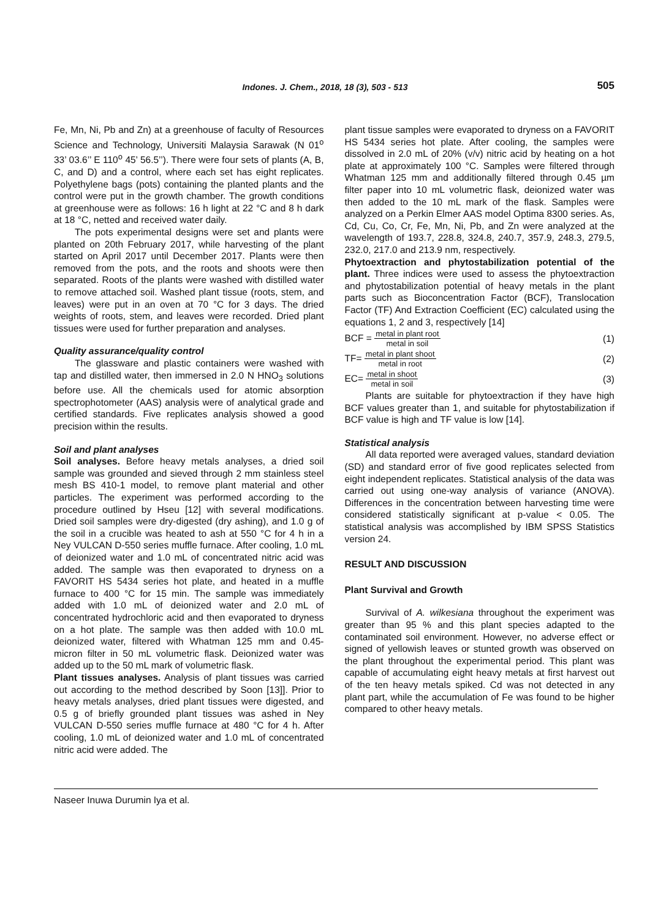Indones. J. Chem., 2018, 18 (3), 503 - 513
505
Fe, Mn, Ni, Pb and Zn) at a greenhouse of faculty of Resources Science and Technology, Universiti Malaysia Sarawak (N 01<sup>o</sup> 33’ 03.6’’ E 110<sup>o</sup> 45’ 56.5’’). There were four sets of plants (A, B, C, and D) and a control, where each set has eight replicates. Polyethylene bags (pots) containing the planted plants and the control were put in the growth chamber. The growth conditions at greenhouse were as follows: 16 h light at 22 °C and 8 h dark at 18 °C, netted and received water daily.
The pots experimental designs were set and plants were planted on 20th February 2017, while harvesting of the plant started on April 2017 until December 2017. Plants were then removed from the pots, and the roots and shoots were then separated. Roots of the plants were washed with distilled water to remove attached soil. Washed plant tissue (roots, stem, and leaves) were put in an oven at 70 °C for 3 days. The dried weights of roots, stem, and leaves were recorded. Dried plant tissues were used for further preparation and analyses.
Quality assurance/quality control
The glassware and plastic containers were washed with tap and distilled water, then immersed in 2.0 N HNO<sub>3</sub> solutions before use. All the chemicals used for atomic absorption spectrophotometer (AAS) analysis were of analytical grade and certified standards. Five replicates analysis showed a good precision within the results.
Soil and plant analyses
Soil analyses. Before heavy metals analyses, a dried soil sample was grounded and sieved through 2 mm stainless steel mesh BS 410-1 model, to remove plant material and other particles. The experiment was performed according to the procedure outlined by Hseu [12] with several modifications. Dried soil samples were dry-digested (dry ashing), and 1.0 g of the soil in a crucible was heated to ash at 550 °C for 4 h in a Ney VULCAN D-550 series muffle furnace. After cooling, 1.0 mL of deionized water and 1.0 mL of concentrated nitric acid was added. The sample was then evaporated to dryness on a FAVORIT HS 5434 series hot plate, and heated in a muffle furnace to 400 °C for 15 min. The sample was immediately added with 1.0 mL of deionized water and 2.0 mL of concentrated hydrochloric acid and then evaporated to dryness on a hot plate. The sample was then added with 10.0 mL deionized water, filtered with Whatman 125 mm and 0.45-micron filter in 50 mL volumetric flask. Deionized water was added up to the 50 mL mark of volumetric flask.
Plant tissues analyses. Analysis of plant tissues was carried out according to the method described by Soon [13]]. Prior to heavy metals analyses, dried plant tissues were digested, and 0.5 g of briefly grounded plant tissues was ashed in Ney VULCAN D-550 series muffle furnace at 480 °C for 4 h. After cooling, 1.0 mL of deionized water and 1.0 mL of concentrated nitric acid were added. The
plant tissue samples were evaporated to dryness on a FAVORIT HS 5434 series hot plate. After cooling, the samples were dissolved in 2.0 mL of 20% (v/v) nitric acid by heating on a hot plate at approximately 100 °C. Samples were filtered through Whatman 125 mm and additionally filtered through 0.45 µm filter paper into 10 mL volumetric flask, deionized water was then added to the 10 mL mark of the flask. Samples were analyzed on a Perkin Elmer AAS model Optima 8300 series. As, Cd, Cu, Co, Cr, Fe, Mn, Ni, Pb, and Zn were analyzed at the wavelength of 193.7, 228.8, 324.8, 240.7, 357.9, 248.3, 279.5, 232.0, 217.0 and 213.9 nm, respectively.
Phytoextraction and phytostabilization potential of the plant. Three indices were used to assess the phytoextraction and phytostabilization potential of heavy metals in the plant parts such as Bioconcentration Factor (BCF), Translocation Factor (TF) And Extraction Coefficient (EC) calculated using the equations 1, 2 and 3, respectively [14]
BCF = metal in plant root metal in soil (1)
TF= metal in plant shoot metal in root (2)
EC= metal in shoot metal in soil (3)
Plants are suitable for phytoextraction if they have high BCF values greater than 1, and suitable for phytostabilization if BCF value is high and TF value is low [14].
Statistical analysis
All data reported were averaged values, standard deviation (SD) and standard error of five good replicates selected from eight independent replicates. Statistical analysis of the data was carried out using one-way analysis of variance (ANOVA). Differences in the concentration between harvesting time were considered statistically significant at p-value < 0.05. The statistical analysis was accomplished by IBM SPSS Statistics version 24.
RESULT AND DISCUSSION
Plant Survival and Growth
Survival of A. wilkesiana throughout the experiment was greater than 95 % and this plant species adapted to the contaminated soil environment. However, no adverse effect or signed of yellowish leaves or stunted growth was observed on the plant throughout the experimental period. This plant was capable of accumulating eight heavy metals at first harvest out of the ten heavy metals spiked. Cd was not detected in any plant part, while the accumulation of Fe was found to be higher compared to other heavy metals.
Naseer Inuwa Durumin Iya et al.